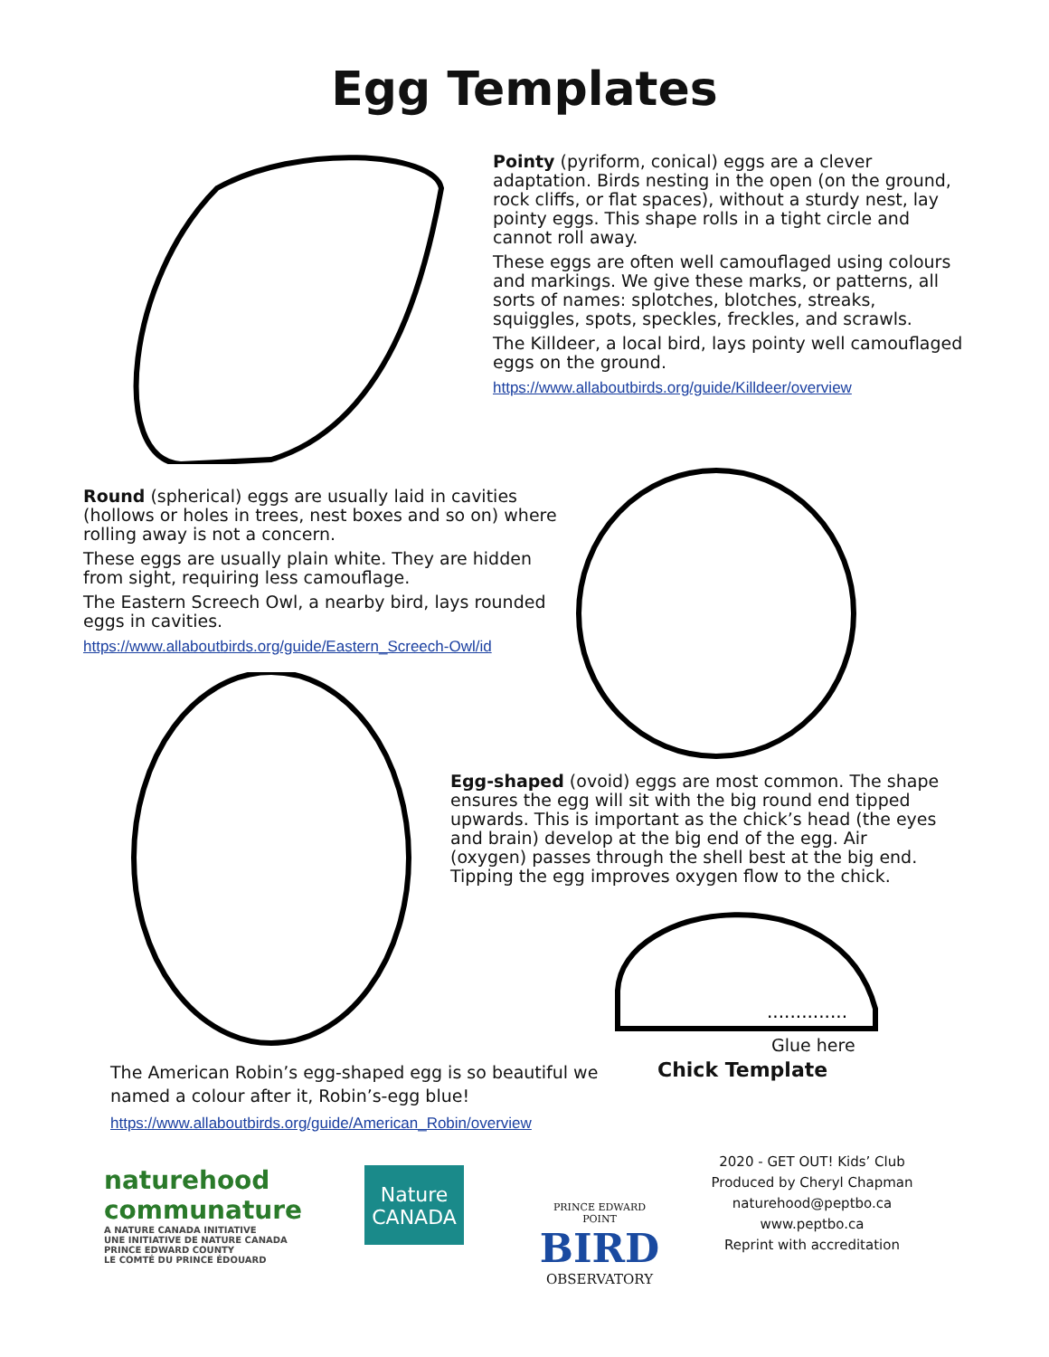Egg Templates
Pointy (pyriform, conical) eggs are a clever adaptation. Birds nesting in the open (on the ground, rock cliffs, or flat spaces), without a sturdy nest, lay pointy eggs. This shape rolls in a tight circle and cannot roll away.
These eggs are often well camouflaged using colours and markings. We give these marks, or patterns, all sorts of names: splotches, blotches, streaks, squiggles, spots, speckles, freckles, and scrawls.
The Killdeer, a local bird, lays pointy well camouflaged eggs on the ground.
https://www.allaboutbirds.org/guide/Killdeer/overview
Round (spherical) eggs are usually laid in cavities (hollows or holes in trees, nest boxes and so on) where rolling away is not a concern.
These eggs are usually plain white. They are hidden from sight, requiring less camouflage.
The Eastern Screech Owl, a nearby bird, lays rounded eggs in cavities.
https://www.allaboutbirds.org/guide/Eastern_Screech-Owl/id
Egg-shaped (ovoid) eggs are most common. The shape ensures the egg will sit with the big round end tipped upwards. This is important as the chick’s head (the eyes and brain) develop at the big end of the egg. Air (oxygen) passes through the shell best at the big end. Tipping the egg improves oxygen flow to the chick.
..............
Glue here
The American Robin’s egg-shaped egg is so beautiful we named a colour after it, Robin’s-egg blue!
https://www.allaboutbirds.org/guide/American_Robin/overview
Chick Template
naturehood
communature
A NATURE CANADA INITIATIVE
UNE INITIATIVE DE NATURE CANADA
PRINCE EDWARD COUNTY
LE COMTÉ DU PRINCE ÉDOUARD
Nature
CANADA
PRINCE EDWARD POINT
BIRD
OBSERVATORY
2020 - GET OUT! Kids’ Club
Produced by Cheryl Chapman
naturehood@peptbo.ca
www.peptbo.ca
Reprint with accreditation